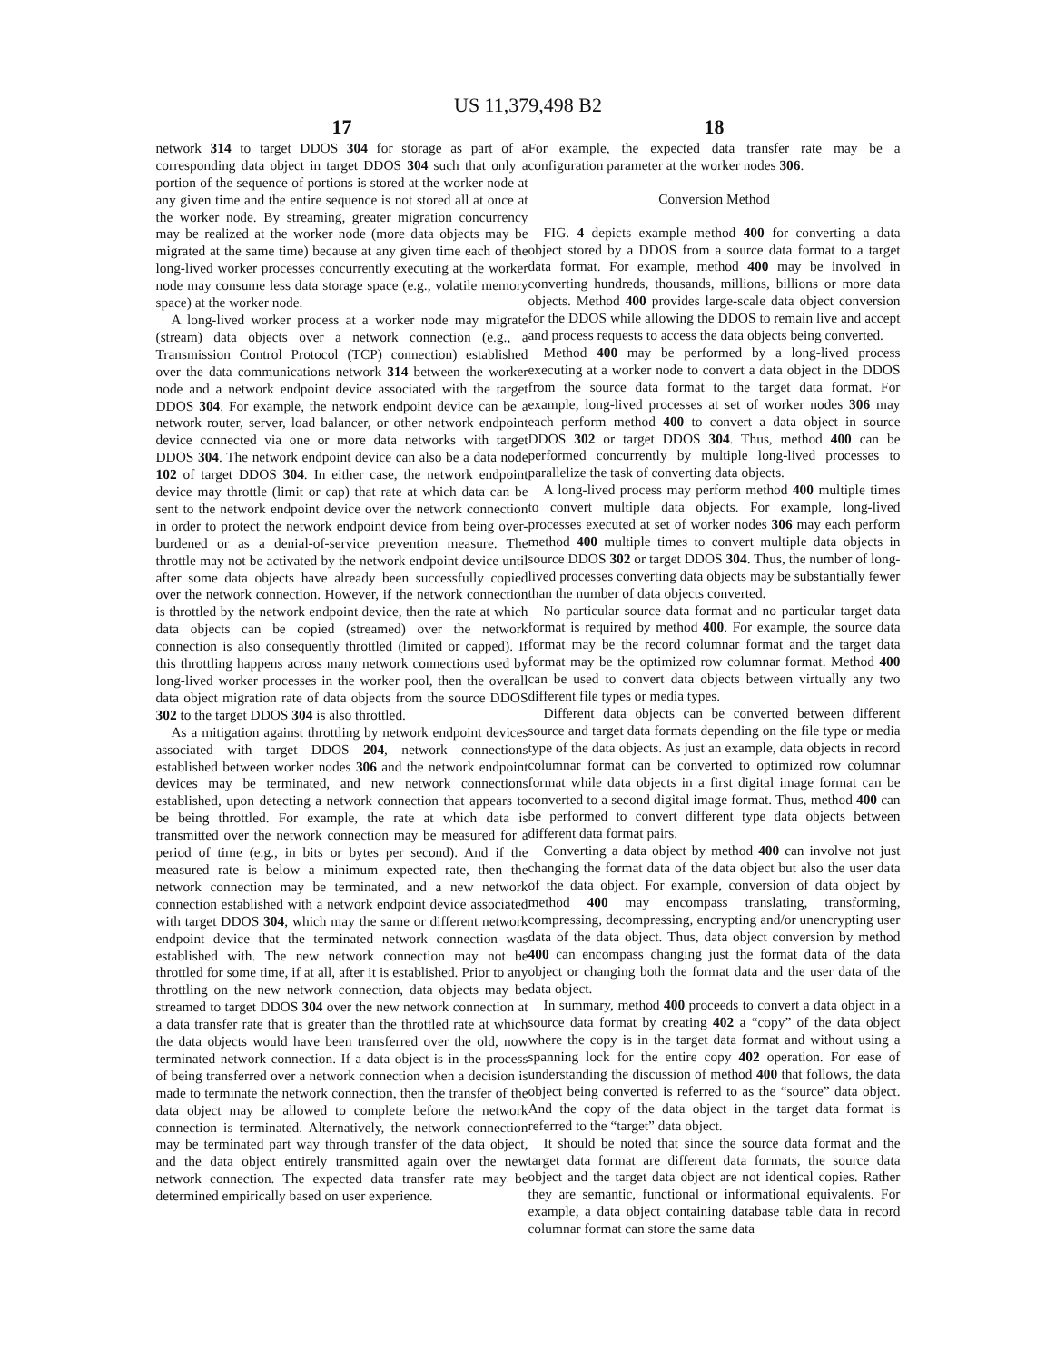US 11,379,498 B2
17
network 314 to target DDOS 304 for storage as part of a corresponding data object in target DDOS 304 such that only a portion of the sequence of portions is stored at the worker node at any given time and the entire sequence is not stored all at once at the worker node. By streaming, greater migration concurrency may be realized at the worker node (more data objects may be migrated at the same time) because at any given time each of the long-lived worker processes concurrently executing at the worker node may consume less data storage space (e.g., volatile memory space) at the worker node.
A long-lived worker process at a worker node may migrate (stream) data objects over a network connection (e.g., a Transmission Control Protocol (TCP) connection) established over the data communications network 314 between the worker node and a network endpoint device associated with the target DDOS 304. For example, the network endpoint device can be a network router, server, load balancer, or other network endpoint device connected via one or more data networks with target DDOS 304. The network endpoint device can also be a data node 102 of target DDOS 304. In either case, the network endpoint device may throttle (limit or cap) that rate at which data can be sent to the network endpoint device over the network connection in order to protect the network endpoint device from being over-burdened or as a denial-of-service prevention measure. The throttle may not be activated by the network endpoint device until after some data objects have already been successfully copied over the network connection. However, if the network connection is throttled by the network endpoint device, then the rate at which data objects can be copied (streamed) over the network connection is also consequently throttled (limited or capped). If this throttling happens across many network connections used by long-lived worker processes in the worker pool, then the overall data object migration rate of data objects from the source DDOS 302 to the target DDOS 304 is also throttled.
As a mitigation against throttling by network endpoint devices associated with target DDOS 204, network connections established between worker nodes 306 and the network endpoint devices may be terminated, and new network connections established, upon detecting a network connection that appears to be being throttled. For example, the rate at which data is transmitted over the network connection may be measured for a period of time (e.g., in bits or bytes per second). And if the measured rate is below a minimum expected rate, then the network connection may be terminated, and a new network connection established with a network endpoint device associated with target DDOS 304, which may the same or different network endpoint device that the terminated network connection was established with. The new network connection may not be throttled for some time, if at all, after it is established. Prior to any throttling on the new network connection, data objects may be streamed to target DDOS 304 over the new network connection at a data transfer rate that is greater than the throttled rate at which the data objects would have been transferred over the old, now terminated network connection. If a data object is in the process of being transferred over a network connection when a decision is made to terminate the network connection, then the transfer of the data object may be allowed to complete before the network connection is terminated. Alternatively, the network connection may be terminated part way through transfer of the data object, and the data object entirely transmitted again over the new network connection. The expected data transfer rate may be determined empirically based on user experience.
18
For example, the expected data transfer rate may be a configuration parameter at the worker nodes 306.
Conversion Method
FIG. 4 depicts example method 400 for converting a data object stored by a DDOS from a source data format to a target data format. For example, method 400 may be involved in converting hundreds, thousands, millions, billions or more data objects. Method 400 provides large-scale data object conversion for the DDOS while allowing the DDOS to remain live and accept and process requests to access the data objects being converted.
Method 400 may be performed by a long-lived process executing at a worker node to convert a data object in the DDOS from the source data format to the target data format. For example, long-lived processes at set of worker nodes 306 may each perform method 400 to convert a data object in source DDOS 302 or target DDOS 304. Thus, method 400 can be performed concurrently by multiple long-lived processes to parallelize the task of converting data objects.
A long-lived process may perform method 400 multiple times to convert multiple data objects. For example, long-lived processes executed at set of worker nodes 306 may each perform method 400 multiple times to convert multiple data objects in source DDOS 302 or target DDOS 304. Thus, the number of long-lived processes converting data objects may be substantially fewer than the number of data objects converted.
No particular source data format and no particular target data format is required by method 400. For example, the source data format may be the record columnar format and the target data format may be the optimized row columnar format. Method 400 can be used to convert data objects between virtually any two different file types or media types.
Different data objects can be converted between different source and target data formats depending on the file type or media type of the data objects. As just an example, data objects in record columnar format can be converted to optimized row columnar format while data objects in a first digital image format can be converted to a second digital image format. Thus, method 400 can be performed to convert different type data objects between different data format pairs.
Converting a data object by method 400 can involve not just changing the format data of the data object but also the user data of the data object. For example, conversion of data object by method 400 may encompass translating, transforming, compressing, decompressing, encrypting and/or unencrypting user data of the data object. Thus, data object conversion by method 400 can encompass changing just the format data of the data object or changing both the format data and the user data of the data object.
In summary, method 400 proceeds to convert a data object in a source data format by creating 402 a “copy” of the data object where the copy is in the target data format and without using a spanning lock for the entire copy 402 operation. For ease of understanding the discussion of method 400 that follows, the data object being converted is referred to as the “source” data object. And the copy of the data object in the target data format is referred to the “target” data object.
It should be noted that since the source data format and the target data format are different data formats, the source data object and the target data object are not identical copies. Rather they are semantic, functional or informational equivalents. For example, a data object containing database table data in record columnar format can store the same data